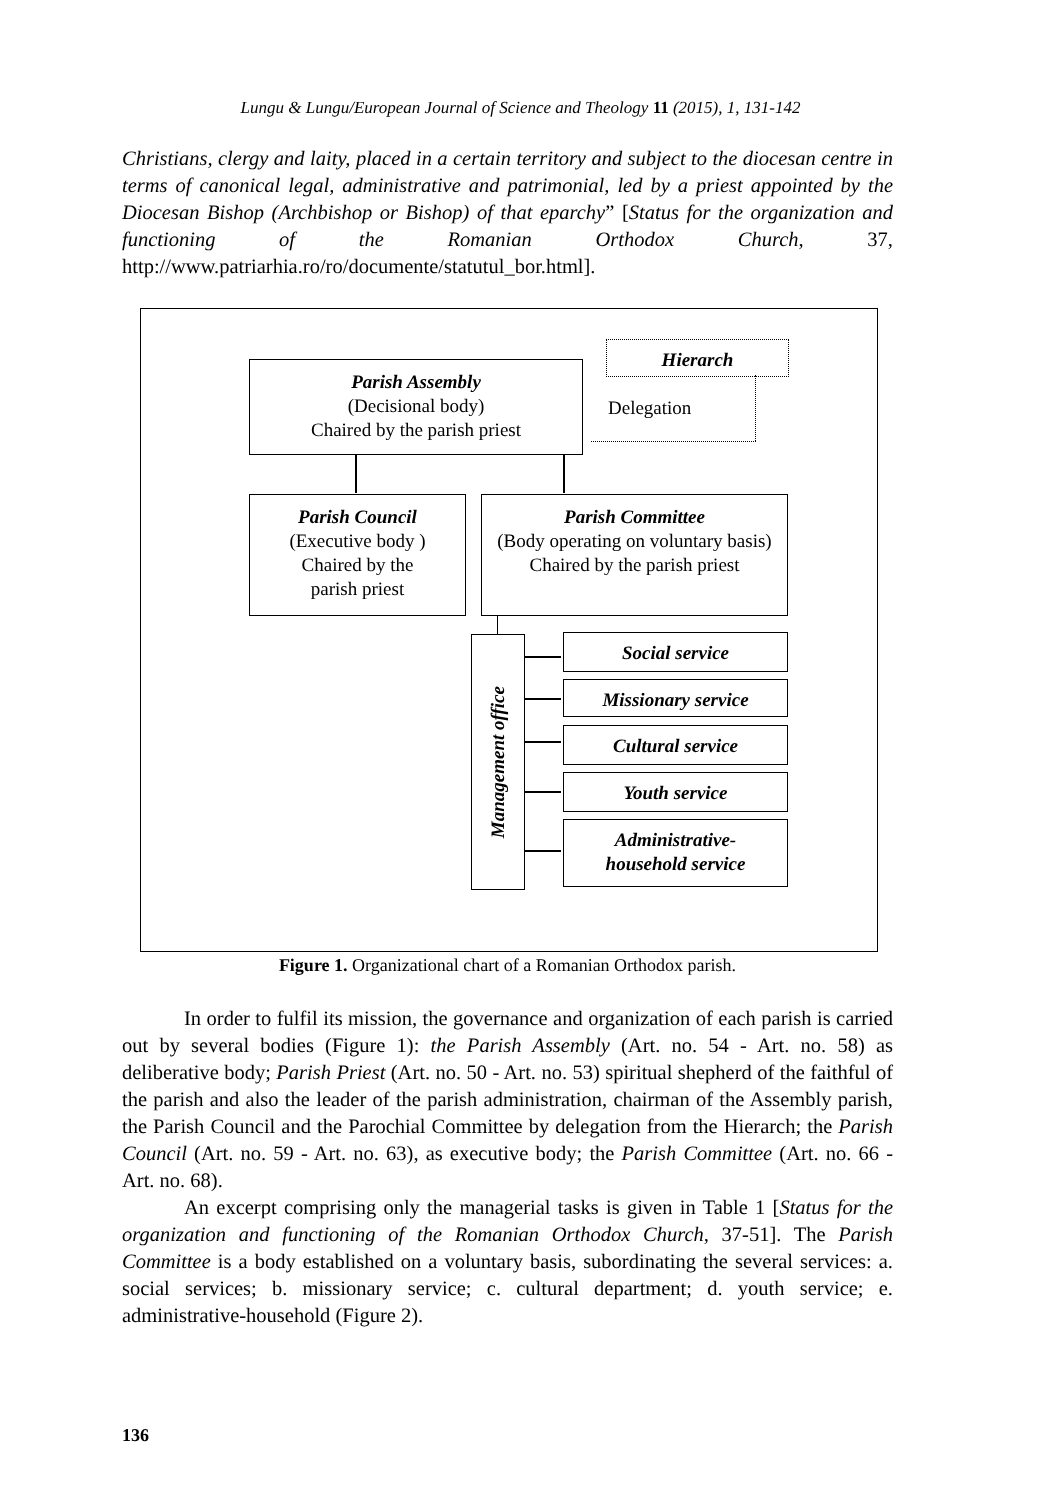Lungu & Lungu/European Journal of Science and Theology 11 (2015), 1, 131-142
Christians, clergy and laity, placed in a certain territory and subject to the diocesan centre in terms of canonical legal, administrative and patrimonial, led by a priest appointed by the Diocesan Bishop (Archbishop or Bishop) of that eparchy” [Status for the organization and functioning of the Romanian Orthodox Church, 37, http://www.patriarhia.ro/ro/documente/statutul_bor.html].
Hierarch
Delegation
Parish Assembly
(Decisional body)
Chaired by the parish priest
Parish Council
(Executive body )
Chaired by the
parish priest
Parish Committee
(Body operating on voluntary basis)
Chaired by the parish priest
Management office
Social service
Missionary service
Cultural service
Youth service
Administrative-
household service
Figure 1. Organizational chart of a Romanian Orthodox parish.
In order to fulfil its mission, the governance and organization of each parish is carried out by several bodies (Figure 1): the Parish Assembly (Art. no. 54 - Art. no. 58) as deliberative body; Parish Priest (Art. no. 50 - Art. no. 53) spiritual shepherd of the faithful of the parish and also the leader of the parish administration, chairman of the Assembly parish, the Parish Council and the Parochial Committee by delegation from the Hierarch; the Parish Council (Art. no. 59 - Art. no. 63), as executive body; the Parish Committee (Art. no. 66 - Art. no. 68).
An excerpt comprising only the managerial tasks is given in Table 1 [Status for the organization and functioning of the Romanian Orthodox Church, 37-51]. The Parish Committee is a body established on a voluntary basis, subordinating the several services: a. social services; b. missionary service; c. cultural department; d. youth service; e. administrative-household (Figure 2).
136